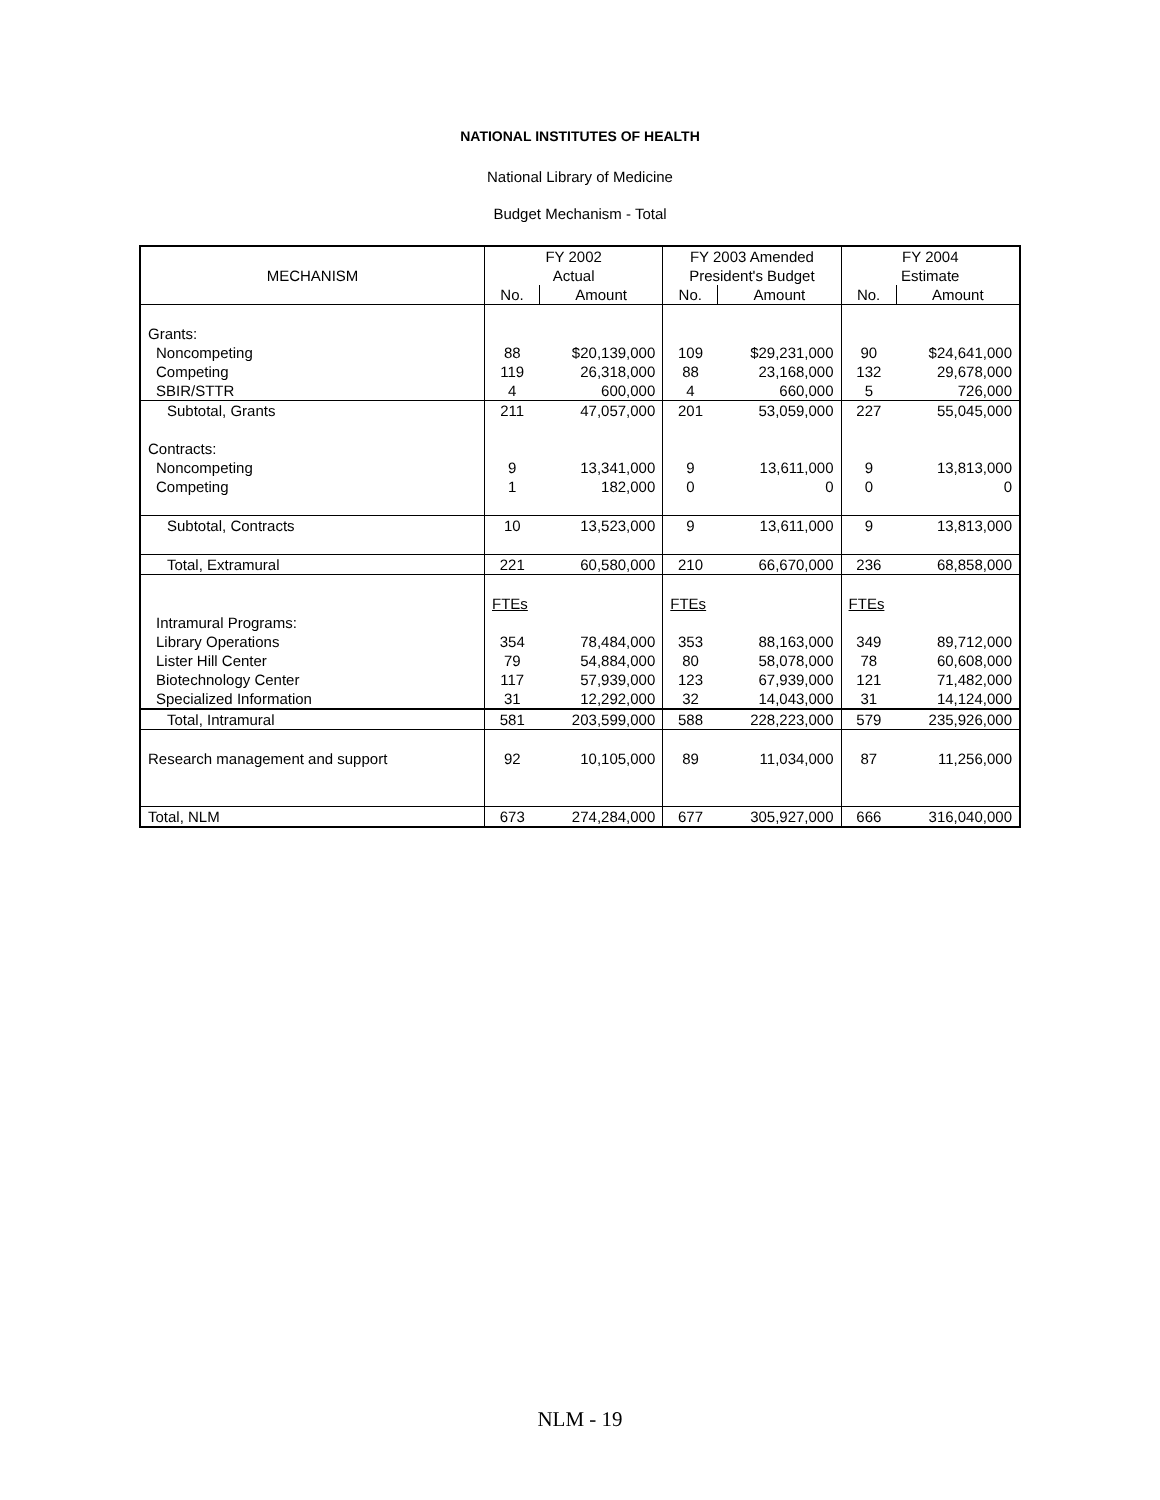NATIONAL INSTITUTES OF HEALTH
National Library of Medicine
Budget Mechanism - Total
| | FY 2002 | | FY 2003 Amended | | FY 2004 | |
| --- | --- | --- | --- | --- | --- | --- |
| MECHANISM | Actual | | President's Budget | | Estimate | |
| | No. | Amount | No. | Amount | No. | Amount |
| Grants: | | | | | | |
| Noncompeting | 88 | $20,139,000 | 109 | $29,231,000 | 90 | $24,641,000 |
| Competing | 119 | 26,318,000 | 88 | 23,168,000 | 132 | 29,678,000 |
| SBIR/STTR | 4 | 600,000 | 4 | 660,000 | 5 | 726,000 |
| Subtotal, Grants | 211 | 47,057,000 | 201 | 53,059,000 | 227 | 55,045,000 |
| Contracts: | | | | | | |
| Noncompeting | 9 | 13,341,000 | 9 | 13,611,000 | 9 | 13,813,000 |
| Competing | 1 | 182,000 | 0 | 0 | 0 | 0 |
| Subtotal, Contracts | 10 | 13,523,000 | 9 | 13,611,000 | 9 | 13,813,000 |
| Total, Extramural | 221 | 60,580,000 | 210 | 66,670,000 | 236 | 68,858,000 |
| | FTEs | | FTEs | | FTEs | |
| Intramural Programs: | | | | | | |
| Library Operations | 354 | 78,484,000 | 353 | 88,163,000 | 349 | 89,712,000 |
| Lister Hill Center | 79 | 54,884,000 | 80 | 58,078,000 | 78 | 60,608,000 |
| Biotechnology Center | 117 | 57,939,000 | 123 | 67,939,000 | 121 | 71,482,000 |
| Specialized Information | 31 | 12,292,000 | 32 | 14,043,000 | 31 | 14,124,000 |
| Total, Intramural | 581 | 203,599,000 | 588 | 228,223,000 | 579 | 235,926,000 |
| Research management and support | 92 | 10,105,000 | 89 | 11,034,000 | 87 | 11,256,000 |
| Total, NLM | 673 | 274,284,000 | 677 | 305,927,000 | 666 | 316,040,000 |
NLM - 19